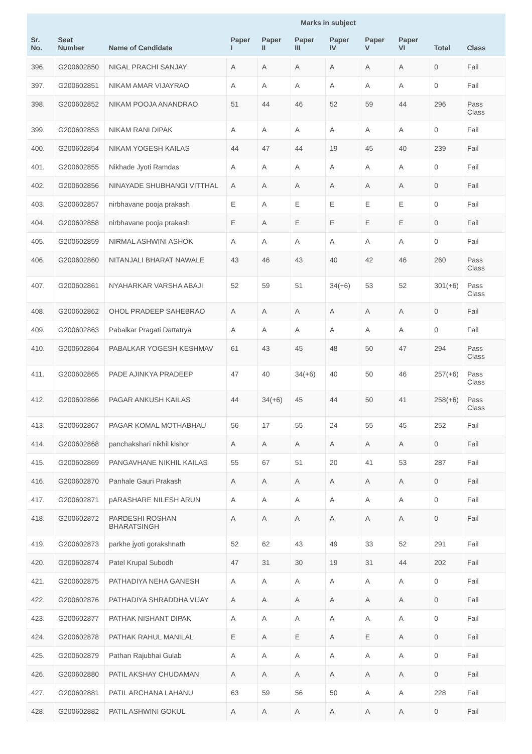| | | | Marks in subject | | | | | | | |
| --- | --- | --- | --- | --- | --- | --- | --- | --- | --- | --- |
| Sr. No. | Seat Number | Name of Candidate | Paper I | Paper II | Paper III | Paper IV | Paper V | Paper VI | Total | Class |
| 396. | G200602850 | NIGAL PRACHI SANJAY | A | A | A | A | A | A | 0 | Fail |
| 397. | G200602851 | NIKAM AMAR VIJAYRAO | A | A | A | A | A | A | 0 | Fail |
| 398. | G200602852 | NIKAM POOJA ANANDRAO | 51 | 44 | 46 | 52 | 59 | 44 | 296 | Pass Class |
| 399. | G200602853 | NIKAM RANI DIPAK | A | A | A | A | A | A | 0 | Fail |
| 400. | G200602854 | NIKAM YOGESH KAILAS | 44 | 47 | 44 | 19 | 45 | 40 | 239 | Fail |
| 401. | G200602855 | Nikhade Jyoti Ramdas | A | A | A | A | A | A | 0 | Fail |
| 402. | G200602856 | NINAYADE SHUBHANGI VITTHAL | A | A | A | A | A | A | 0 | Fail |
| 403. | G200602857 | nirbhavane pooja prakash | E | A | E | E | E | E | 0 | Fail |
| 404. | G200602858 | nirbhavane pooja prakash | E | A | E | E | E | E | 0 | Fail |
| 405. | G200602859 | NIRMAL ASHWINI ASHOK | A | A | A | A | A | A | 0 | Fail |
| 406. | G200602860 | NITANJALI BHARAT NAWALE | 43 | 46 | 43 | 40 | 42 | 46 | 260 | Pass Class |
| 407. | G200602861 | NYAHARKAR VARSHA ABAJI | 52 | 59 | 51 | 34(+6) | 53 | 52 | 301(+6) | Pass Class |
| 408. | G200602862 | OHOL PRADEEP SAHEBRAO | A | A | A | A | A | A | 0 | Fail |
| 409. | G200602863 | Pabalkar Pragati Dattatrya | A | A | A | A | A | A | 0 | Fail |
| 410. | G200602864 | PABALKAR YOGESH KESHMAV | 61 | 43 | 45 | 48 | 50 | 47 | 294 | Pass Class |
| 411. | G200602865 | PADE AJINKYA PRADEEP | 47 | 40 | 34(+6) | 40 | 50 | 46 | 257(+6) | Pass Class |
| 412. | G200602866 | PAGAR ANKUSH KAILAS | 44 | 34(+6) | 45 | 44 | 50 | 41 | 258(+6) | Pass Class |
| 413. | G200602867 | PAGAR KOMAL MOTHABHAU | 56 | 17 | 55 | 24 | 55 | 45 | 252 | Fail |
| 414. | G200602868 | panchakshari nikhil kishor | A | A | A | A | A | A | 0 | Fail |
| 415. | G200602869 | PANGAVHANE NIKHIL KAILAS | 55 | 67 | 51 | 20 | 41 | 53 | 287 | Fail |
| 416. | G200602870 | Panhale Gauri Prakash | A | A | A | A | A | A | 0 | Fail |
| 417. | G200602871 | pARASHARE NILESH ARUN | A | A | A | A | A | A | 0 | Fail |
| 418. | G200602872 | PARDESHI ROSHAN BHARATSINGH | A | A | A | A | A | A | 0 | Fail |
| 419. | G200602873 | parkhe jyoti gorakshnath | 52 | 62 | 43 | 49 | 33 | 52 | 291 | Fail |
| 420. | G200602874 | Patel Krupal Subodh | 47 | 31 | 30 | 19 | 31 | 44 | 202 | Fail |
| 421. | G200602875 | PATHADIYA NEHA GANESH | A | A | A | A | A | A | 0 | Fail |
| 422. | G200602876 | PATHADIYA SHRADDHA VIJAY | A | A | A | A | A | A | 0 | Fail |
| 423. | G200602877 | PATHAK NISHANT DIPAK | A | A | A | A | A | A | 0 | Fail |
| 424. | G200602878 | PATHAK RAHUL MANILAL | E | A | E | A | E | A | 0 | Fail |
| 425. | G200602879 | Pathan Rajubhai Gulab | A | A | A | A | A | A | 0 | Fail |
| 426. | G200602880 | PATIL AKSHAY CHUDAMAN | A | A | A | A | A | A | 0 | Fail |
| 427. | G200602881 | PATIL ARCHANA LAHANU | 63 | 59 | 56 | 50 | A | A | 228 | Fail |
| 428. | G200602882 | PATIL ASHWINI GOKUL | A | A | A | A | A | A | 0 | Fail |